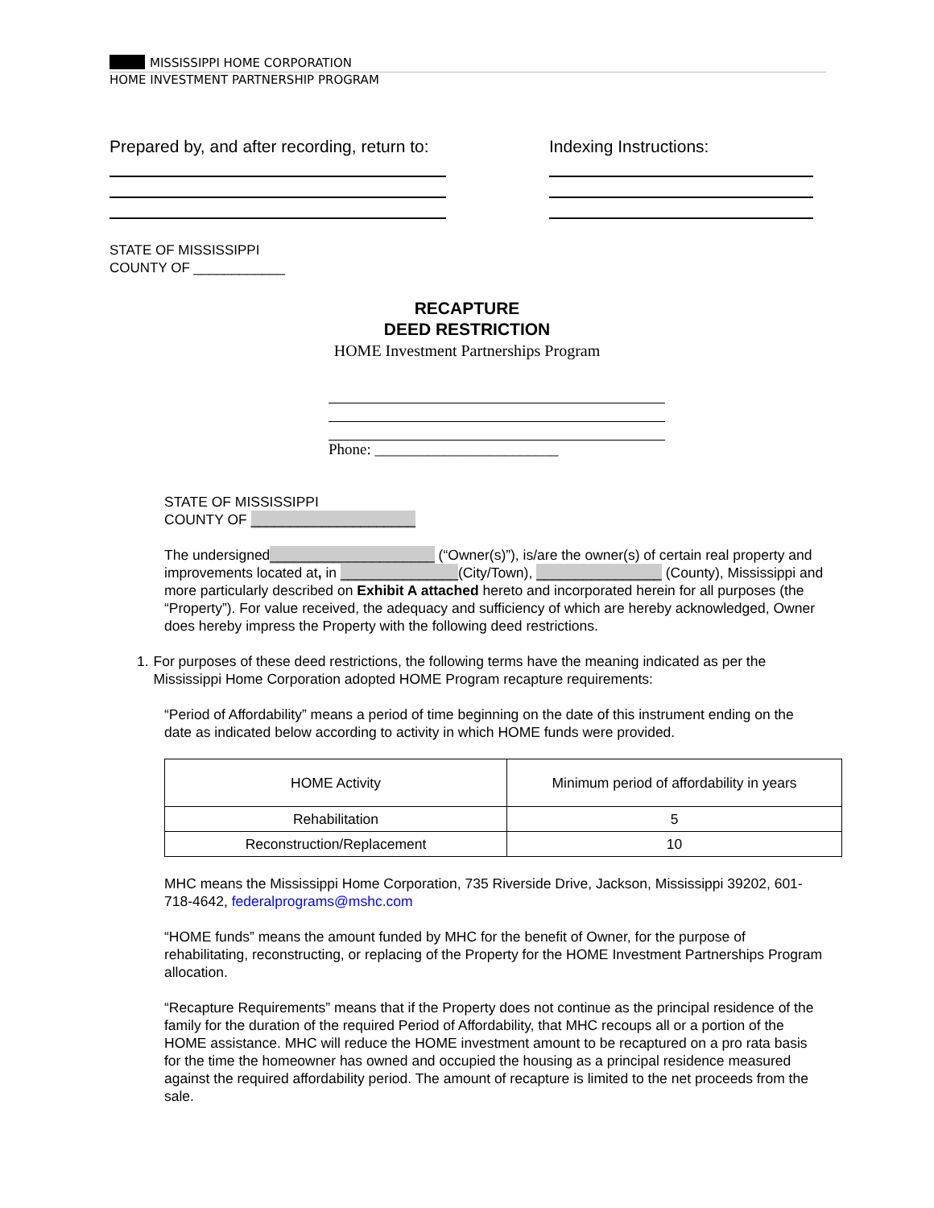MISSISSIPPI HOME CORPORATION
HOME INVESTMENT PARTNERSHIP PROGRAM
Prepared by, and after recording, return to:
Indexing Instructions:
STATE OF MISSISSIPPI
COUNTY OF ____________
RECAPTURE
DEED RESTRICTION
HOME Investment Partnerships Program
Phone: ________________________
STATE OF MISSISSIPPI
COUNTY OF _____________________
The undersigned_____________________ (“Owner(s)”), is/are the owner(s) of certain real property and improvements located at, in _______________(City/Town), ________________ (County), Mississippi and more particularly described on Exhibit A attached hereto and incorporated herein for all purposes (the “Property”). For value received, the adequacy and sufficiency of which are hereby acknowledged, Owner does hereby impress the Property with the following deed restrictions.
1. For purposes of these deed restrictions, the following terms have the meaning indicated as per the Mississippi Home Corporation adopted HOME Program recapture requirements:
“Period of Affordability” means a period of time beginning on the date of this instrument ending on the date as indicated below according to activity in which HOME funds were provided.
| HOME Activity | Minimum period of affordability in years |
| Rehabilitation | 5 |
| Reconstruction/Replacement | 10 |
MHC means the Mississippi Home Corporation, 735 Riverside Drive, Jackson, Mississippi 39202, 601-718-4642, federalprograms@mshc.com
“HOME funds” means the amount funded by MHC for the benefit of Owner, for the purpose of rehabilitating, reconstructing, or replacing of the Property for the HOME Investment Partnerships Program allocation.
“Recapture Requirements” means that if the Property does not continue as the principal residence of the family for the duration of the required Period of Affordability, that MHC recoups all or a portion of the HOME assistance. MHC will reduce the HOME investment amount to be recaptured on a pro rata basis for the time the homeowner has owned and occupied the housing as a principal residence measured against the required affordability period. The amount of recapture is limited to the net proceeds from the sale.